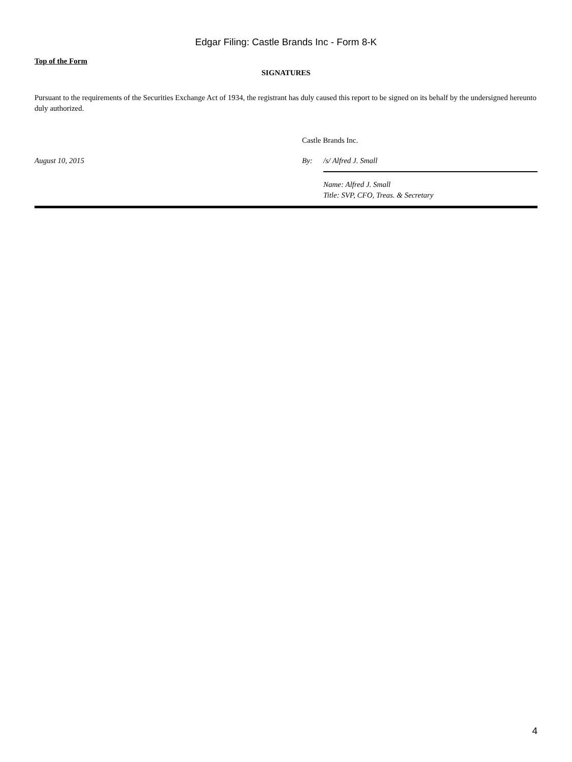Edgar Filing: Castle Brands Inc - Form 8-K
Top of the Form
SIGNATURES
Pursuant to the requirements of the Securities Exchange Act of 1934, the registrant has duly caused this report to be signed on its behalf by the undersigned hereunto duly authorized.
| | Castle Brands Inc. | |
| August 10, 2015 | By: | /s/ Alfred J. Small |
| | | Name: Alfred J. Small Title: SVP, CFO, Treas. & Secretary |
4